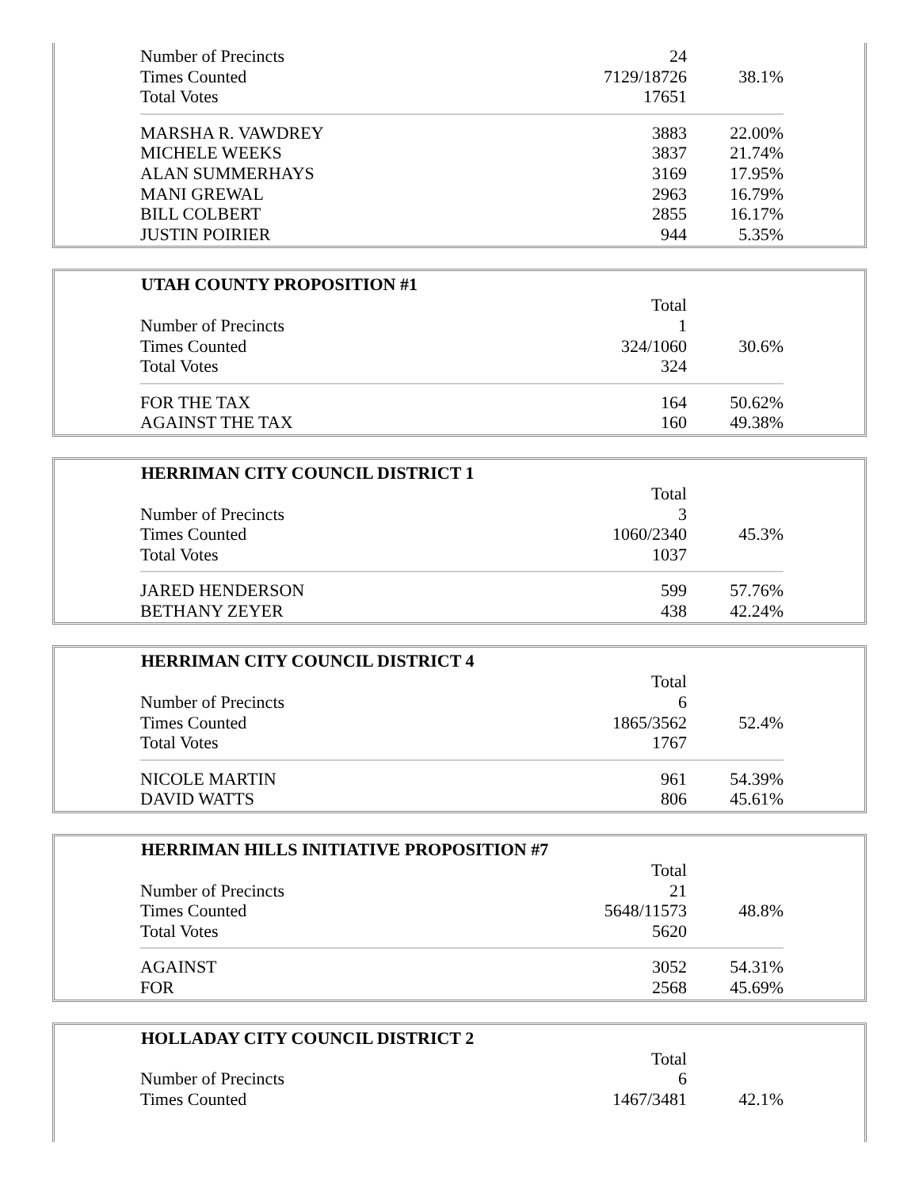| Number of Precincts | 24 | |
| Times Counted | 7129/18726 | 38.1% |
| Total Votes | 17651 | |
| MARSHA R. VAWDREY | 3883 | 22.00% |
| MICHELE WEEKS | 3837 | 21.74% |
| ALAN SUMMERHAYS | 3169 | 17.95% |
| MANI GREWAL | 2963 | 16.79% |
| BILL COLBERT | 2855 | 16.17% |
| JUSTIN POIRIER | 944 | 5.35% |
| UTAH COUNTY PROPOSITION #1 | | |
| --- | --- | --- |
| | Total | |
| Number of Precincts | 1 | |
| Times Counted | 324/1060 | 30.6% |
| Total Votes | 324 | |
| FOR THE TAX | 164 | 50.62% |
| AGAINST THE TAX | 160 | 49.38% |
| HERRIMAN CITY COUNCIL DISTRICT 1 | | |
| --- | --- | --- |
| | Total | |
| Number of Precincts | 3 | |
| Times Counted | 1060/2340 | 45.3% |
| Total Votes | 1037 | |
| JARED HENDERSON | 599 | 57.76% |
| BETHANY ZEYER | 438 | 42.24% |
| HERRIMAN CITY COUNCIL DISTRICT 4 | | |
| --- | --- | --- |
| | Total | |
| Number of Precincts | 6 | |
| Times Counted | 1865/3562 | 52.4% |
| Total Votes | 1767 | |
| NICOLE MARTIN | 961 | 54.39% |
| DAVID WATTS | 806 | 45.61% |
| HERRIMAN HILLS INITIATIVE PROPOSITION #7 | | |
| --- | --- | --- |
| | Total | |
| Number of Precincts | 21 | |
| Times Counted | 5648/11573 | 48.8% |
| Total Votes | 5620 | |
| AGAINST | 3052 | 54.31% |
| FOR | 2568 | 45.69% |
| HOLLADAY CITY COUNCIL DISTRICT 2 | | |
| --- | --- | --- |
| | Total | |
| Number of Precincts | 6 | |
| Times Counted | 1467/3481 | 42.1% |